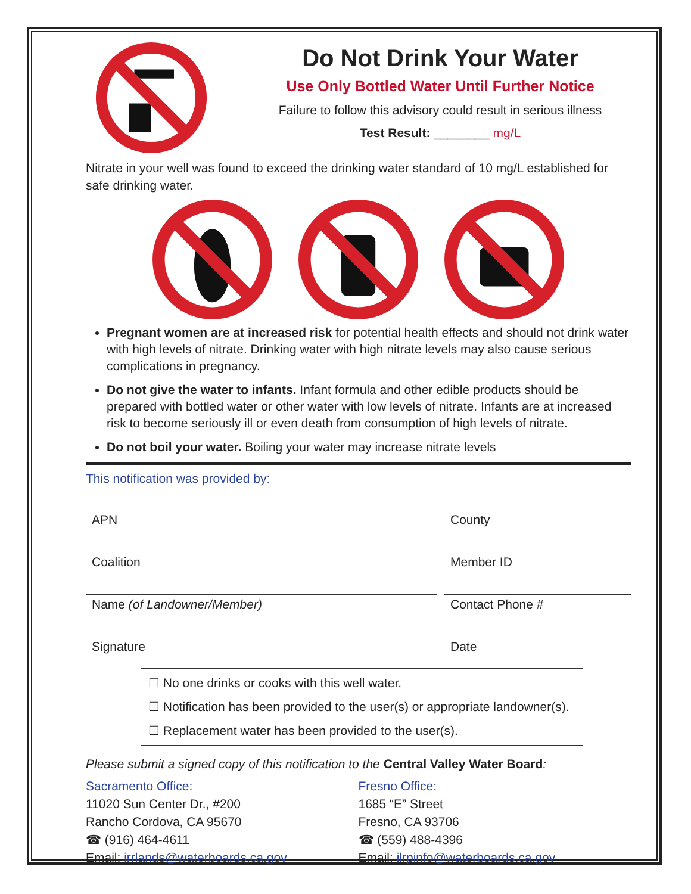Do Not Drink Your Water
Use Only Bottled Water Until Further Notice
Failure to follow this advisory could result in serious illness
Test Result: ________ mg/L
Nitrate in your well was found to exceed the drinking water standard of 10 mg/L established for safe drinking water.
Pregnant women are at increased risk for potential health effects and should not drink water with high levels of nitrate. Drinking water with high nitrate levels may also cause serious complications in pregnancy.
Do not give the water to infants. Infant formula and other edible products should be prepared with bottled water or other water with low levels of nitrate. Infants are at increased risk to become seriously ill or even death from consumption of high levels of nitrate.
Do not boil your water. Boiling your water may increase nitrate levels
This notification was provided by:
APN County
Coalition Member ID
Name (of Landowner/Member) Contact Phone #
Signature Date
☐ No one drinks or cooks with this well water.
☐ Notification has been provided to the user(s) or appropriate landowner(s).
☐ Replacement water has been provided to the user(s).
Please submit a signed copy of this notification to the Central Valley Water Board:
Sacramento Office:
11020 Sun Center Dr., #200
Rancho Cordova, CA 95670
☎ (916) 464-4611
Email: irrlands@waterboards.ca.gov
Fresno Office:
1685 “E” Street
Fresno, CA 93706
☎ (559) 488-4396
Email: ilrpinfo@waterboards.ca.gov